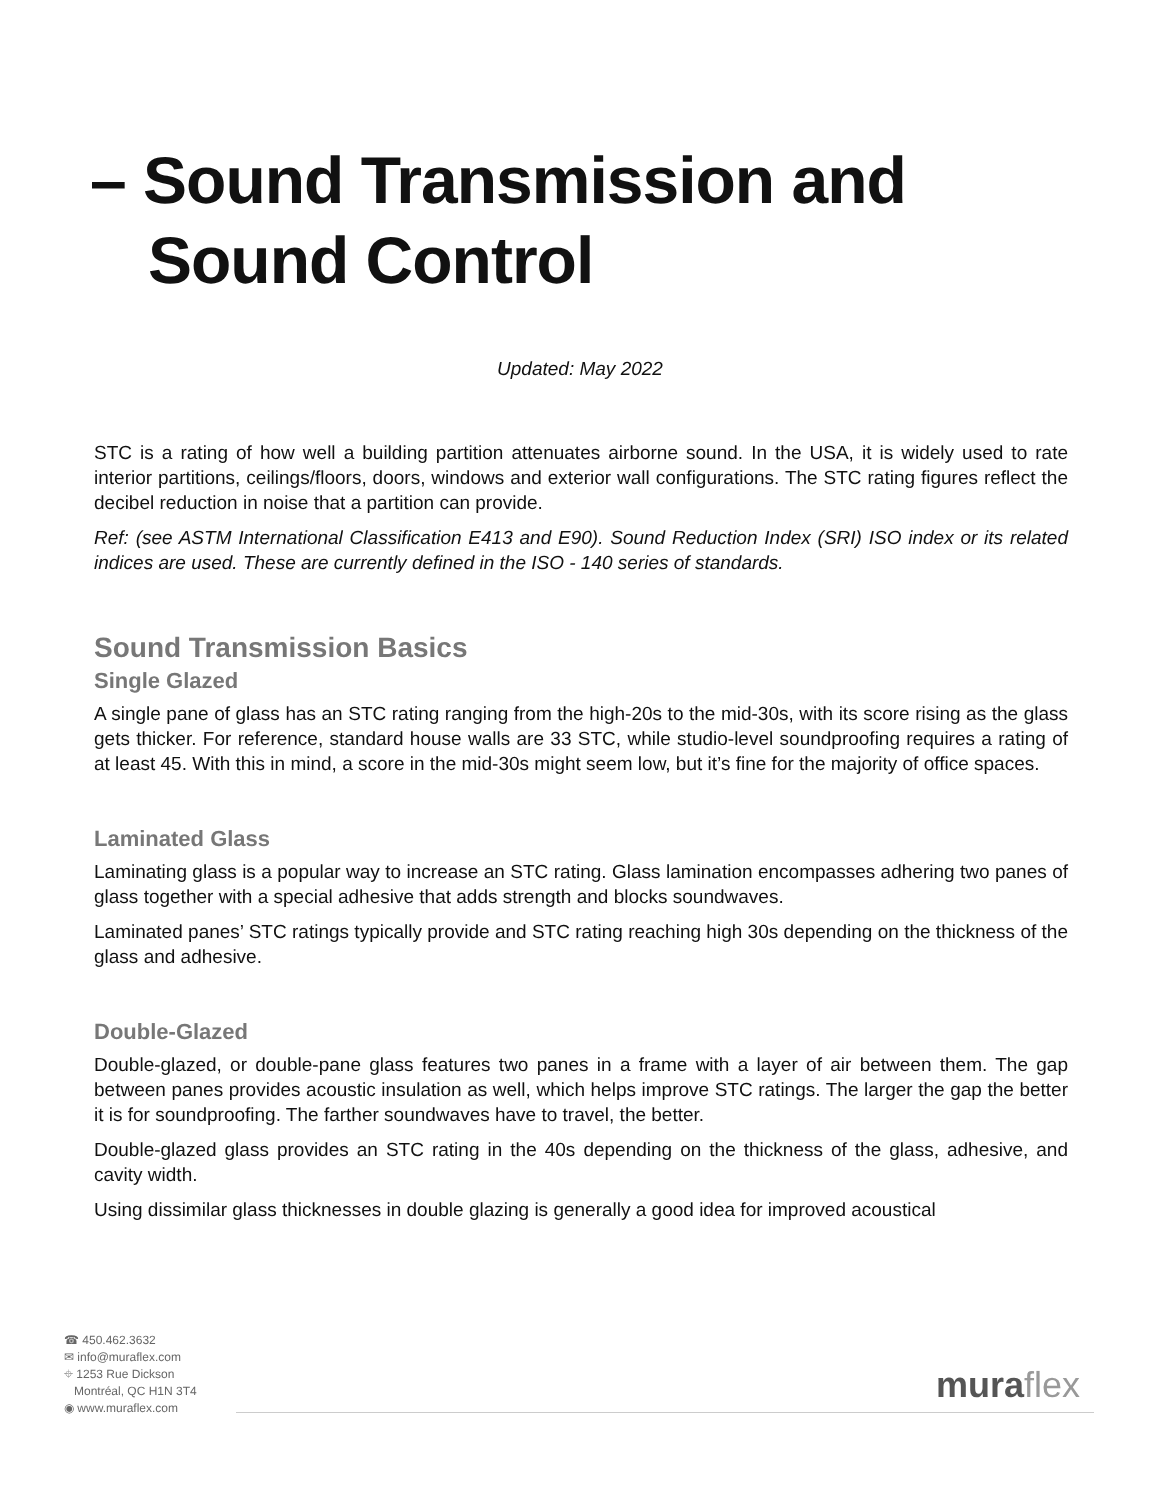– Sound Transmission and
Sound Control
Updated: May 2022
STC is a rating of how well a building partition attenuates airborne sound. In the USA, it is widely used to rate interior partitions, ceilings/floors, doors, windows and exterior wall configurations. The STC rating figures reflect the decibel reduction in noise that a partition can provide.
Ref: (see ASTM International Classification E413 and E90). Sound Reduction Index (SRI) ISO index or its related indices are used. These are currently defined in the ISO - 140 series of standards.
Sound Transmission Basics
Single Glazed
A single pane of glass has an STC rating ranging from the high-20s to the mid-30s, with its score rising as the glass gets thicker. For reference, standard house walls are 33 STC, while studio-level soundproofing requires a rating of at least 45. With this in mind, a score in the mid-30s might seem low, but it’s fine for the majority of office spaces.
Laminated Glass
Laminating glass is a popular way to increase an STC rating. Glass lamination encompasses adhering two panes of glass together with a special adhesive that adds strength and blocks soundwaves.
Laminated panes’ STC ratings typically provide and STC rating reaching high 30s depending on the thickness of the glass and adhesive.
Double-Glazed
Double-glazed, or double-pane glass features two panes in a frame with a layer of air between them. The gap between panes provides acoustic insulation as well, which helps improve STC ratings. The larger the gap the better it is for soundproofing. The farther soundwaves have to travel, the better.
Double-glazed glass provides an STC rating in the 40s depending on the thickness of the glass, adhesive, and cavity width.
Using dissimilar glass thicknesses in double glazing is generally a good idea for improved acoustical
☎ 450.462.3632
✉ info@muraflex.com
⌖ 1253 Rue Dickson
Montréal, QC H1N 3T4
◉ www.muraflex.com
muraflex